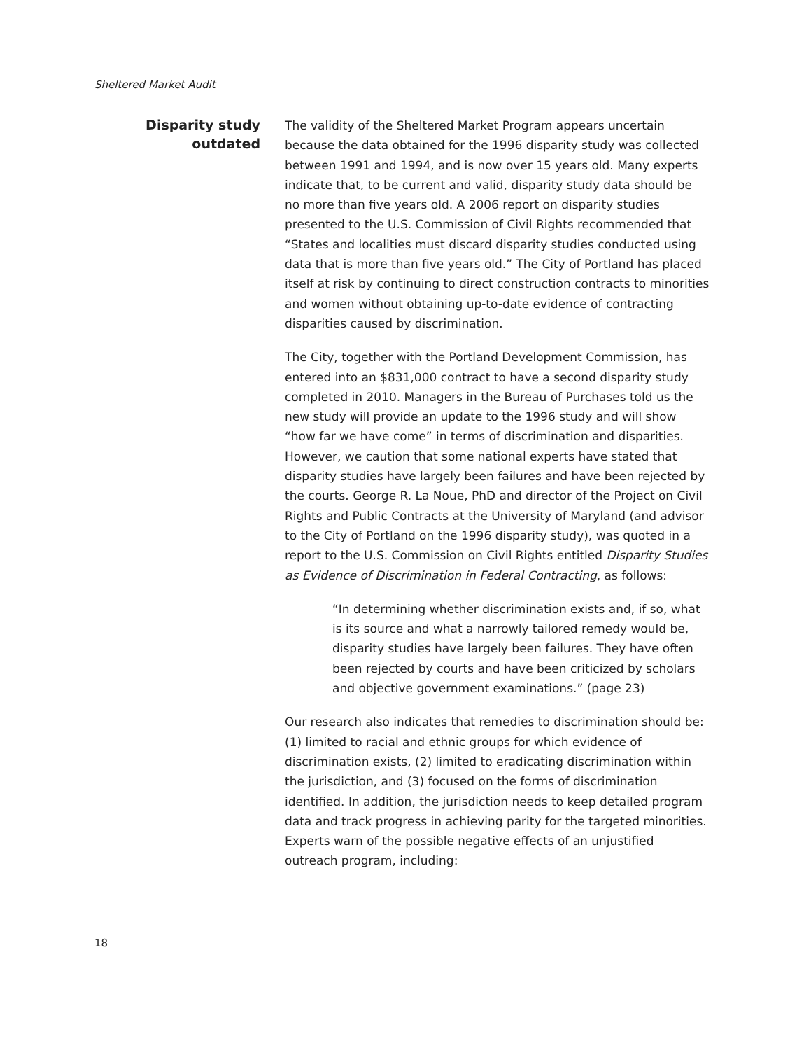Sheltered Market Audit
Disparity study outdated
The validity of the Sheltered Market Program appears uncertain because the data obtained for the 1996 disparity study was collected between 1991 and 1994, and is now over 15 years old. Many experts indicate that, to be current and valid, disparity study data should be no more than five years old. A 2006 report on disparity studies presented to the U.S. Commission of Civil Rights recommended that “States and localities must discard disparity studies conducted using data that is more than five years old.” The City of Portland has placed itself at risk by continuing to direct construction contracts to minorities and women without obtaining up-to-date evidence of contracting disparities caused by discrimination.
The City, together with the Portland Development Commission, has entered into an $831,000 contract to have a second disparity study completed in 2010. Managers in the Bureau of Purchases told us the new study will provide an update to the 1996 study and will show “how far we have come” in terms of discrimination and disparities. However, we caution that some national experts have stated that disparity studies have largely been failures and have been rejected by the courts. George R. La Noue, PhD and director of the Project on Civil Rights and Public Contracts at the University of Maryland (and advisor to the City of Portland on the 1996 disparity study), was quoted in a report to the U.S. Commission on Civil Rights entitled Disparity Studies as Evidence of Discrimination in Federal Contracting, as follows:
“In determining whether discrimination exists and, if so, what is its source and what a narrowly tailored remedy would be, disparity studies have largely been failures. They have often been rejected by courts and have been criticized by scholars and objective government examinations.” (page 23)
Our research also indicates that remedies to discrimination should be: (1) limited to racial and ethnic groups for which evidence of discrimination exists, (2) limited to eradicating discrimination within the jurisdiction, and (3) focused on the forms of discrimination identified. In addition, the jurisdiction needs to keep detailed program data and track progress in achieving parity for the targeted minorities. Experts warn of the possible negative effects of an unjustified outreach program, including:
18